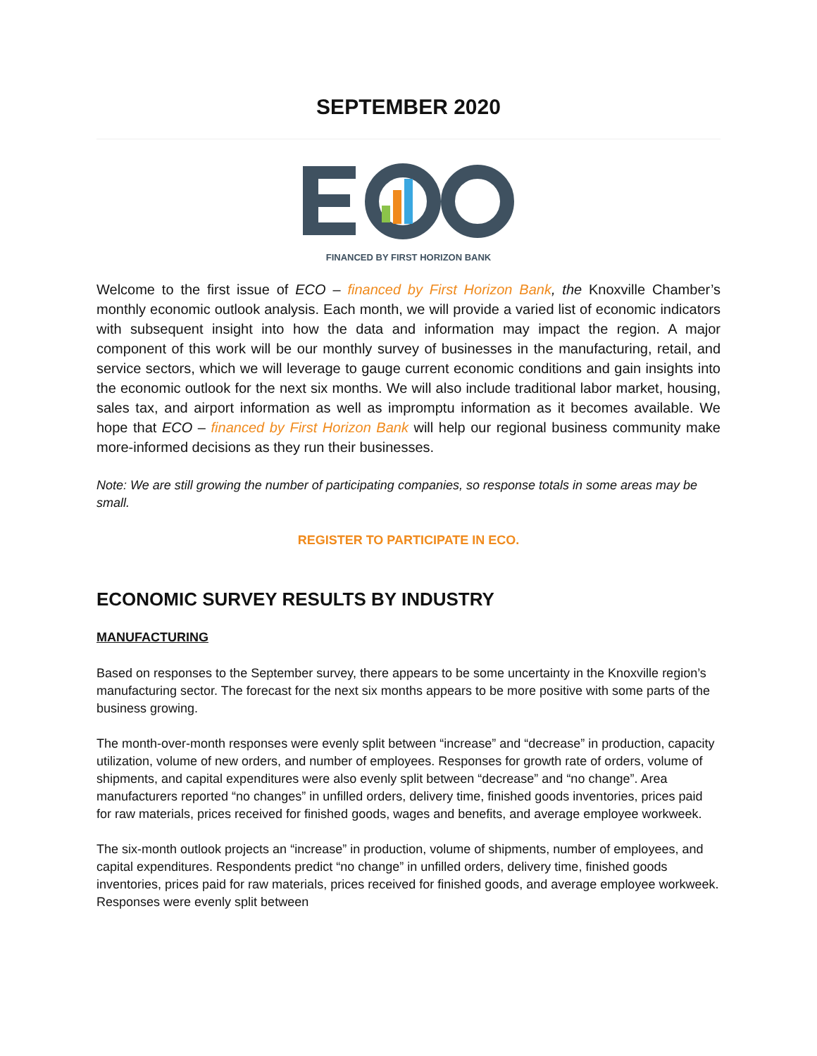SEPTEMBER 2020
FINANCED BY FIRST HORIZON BANK
Welcome to the first issue of ECO – financed by First Horizon Bank, the Knoxville Chamber’s monthly economic outlook analysis. Each month, we will provide a varied list of economic indicators with subsequent insight into how the data and information may impact the region. A major component of this work will be our monthly survey of businesses in the manufacturing, retail, and service sectors, which we will leverage to gauge current economic conditions and gain insights into the economic outlook for the next six months. We will also include traditional labor market, housing, sales tax, and airport information as well as impromptu information as it becomes available. We hope that ECO – financed by First Horizon Bank will help our regional business community make more-informed decisions as they run their businesses.
Note: We are still growing the number of participating companies, so response totals in some areas may be small.
REGISTER TO PARTICIPATE IN ECO.
ECONOMIC SURVEY RESULTS BY INDUSTRY
MANUFACTURING
Based on responses to the September survey, there appears to be some uncertainty in the Knoxville region’s manufacturing sector. The forecast for the next six months appears to be more positive with some parts of the business growing.
The month-over-month responses were evenly split between “increase” and “decrease” in production, capacity utilization, volume of new orders, and number of employees. Responses for growth rate of orders, volume of shipments, and capital expenditures were also evenly split between “decrease” and “no change”. Area manufacturers reported “no changes” in unfilled orders, delivery time, finished goods inventories, prices paid for raw materials, prices received for finished goods, wages and benefits, and average employee workweek.
The six-month outlook projects an “increase” in production, volume of shipments, number of employees, and capital expenditures. Respondents predict “no change” in unfilled orders, delivery time, finished goods inventories, prices paid for raw materials, prices received for finished goods, and average employee workweek. Responses were evenly split between